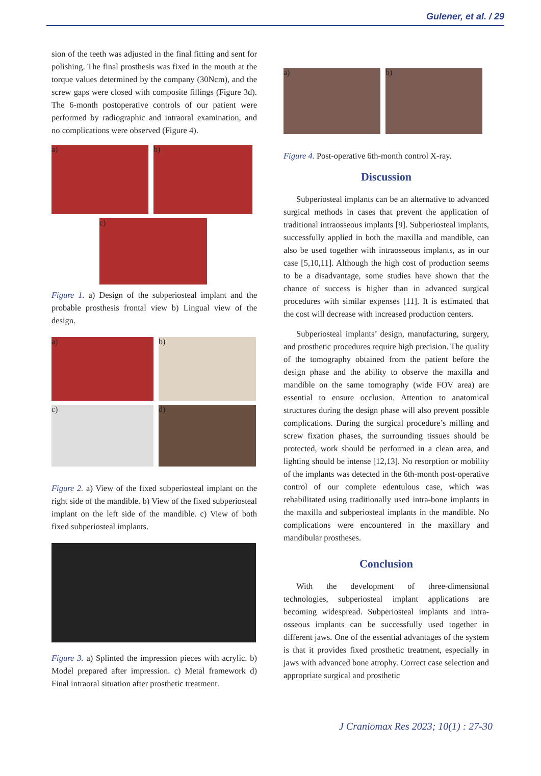Gulener, et al. / 29
sion of the teeth was adjusted in the final fitting and sent for polishing. The final prosthesis was fixed in the mouth at the torque values determined by the company (30Ncm), and the screw gaps were closed with composite fillings (Figure 3d). The 6-month postoperative controls of our patient were performed by radiographic and intraoral examination, and no complications were observed (Figure 4).
a) b)
c)
Figure 1. a) Design of the subperiosteal implant and the probable prosthesis frontal view b) Lingual view of the design.
a) b)
c) d)
Figure 2. a) View of the fixed subperiosteal implant on the right side of the mandible. b) View of the fixed subperiosteal implant on the left side of the mandible. c) View of both fixed subperiosteal implants.
Figure 3. a) Splinted the impression pieces with acrylic. b) Model prepared after impression. c) Metal framework d) Final intraoral situation after prosthetic treatment.
a) b)
Figure 4. Post-operative 6th-month control X-ray.
Discussion
Subperiosteal implants can be an alternative to advanced surgical methods in cases that prevent the application of traditional intraosseous implants [9]. Subperiosteal implants, successfully applied in both the maxilla and mandible, can also be used together with intraosseous implants, as in our case [5,10,11]. Although the high cost of production seems to be a disadvantage, some studies have shown that the chance of success is higher than in advanced surgical procedures with similar expenses [11]. It is estimated that the cost will decrease with increased production centers.
Subperiosteal implants’ design, manufacturing, surgery, and prosthetic procedures require high precision. The quality of the tomography obtained from the patient before the design phase and the ability to observe the maxilla and mandible on the same tomography (wide FOV area) are essential to ensure occlusion. Attention to anatomical structures during the design phase will also prevent possible complications. During the surgical procedure’s milling and screw fixation phases, the surrounding tissues should be protected, work should be performed in a clean area, and lighting should be intense [12,13]. No resorption or mobility of the implants was detected in the 6th-month post-operative control of our complete edentulous case, which was rehabilitated using traditionally used intra-bone implants in the maxilla and subperiosteal implants in the mandible. No complications were encountered in the maxillary and mandibular prostheses.
Conclusion
With the development of three-dimensional technologies, subperiosteal implant applications are becoming widespread. Subperiosteal implants and intra-osseous implants can be successfully used together in different jaws. One of the essential advantages of the system is that it provides fixed prosthetic treatment, especially in jaws with advanced bone atrophy. Correct case selection and appropriate surgical and prosthetic
J Craniomax Res 2023; 10(1) : 27-30